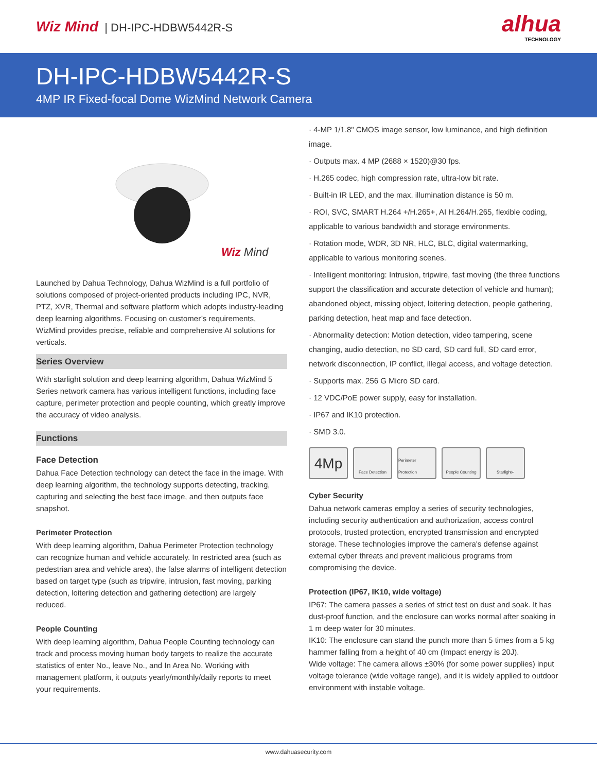Wiz Mind | DH-IPC-HDBW5442R-S
alhua
TECHNOLOGY
DH-IPC-HDBW5442R-S
4MP IR Fixed-focal Dome WizMind Network Camera
Wiz Mind
Launched by Dahua Technology, Dahua WizMind is a full portfolio of solutions composed of project-oriented products including IPC, NVR, PTZ, XVR, Thermal and software platform which adopts industry-leading deep learning algorithms. Focusing on customer’s requirements, WizMind provides precise, reliable and comprehensive AI solutions for verticals.
Series Overview
With starlight solution and deep learning algorithm, Dahua WizMind 5 Series network camera has various intelligent functions, including face capture, perimeter protection and people counting, which greatly improve the accuracy of video analysis.
Functions
Face Detection
Dahua Face Detection technology can detect the face in the image. With deep learning algorithm, the technology supports detecting, tracking, capturing and selecting the best face image, and then outputs face snapshot.
Perimeter Protection
With deep learning algorithm, Dahua Perimeter Protection technology can recognize human and vehicle accurately. In restricted area (such as pedestrian area and vehicle area), the false alarms of intelligent detection based on target type (such as tripwire, intrusion, fast moving, parking detection, loitering detection and gathering detection) are largely reduced.
People Counting
With deep learning algorithm, Dahua People Counting technology can track and process moving human body targets to realize the accurate statistics of enter No., leave No., and In Area No. Working with management platform, it outputs yearly/monthly/daily reports to meet your requirements.
· 4-MP 1/1.8" CMOS image sensor, low luminance, and high definition image.
· Outputs max. 4 MP (2688 × 1520)@30 fps.
· H.265 codec, high compression rate, ultra-low bit rate.
· Built-in IR LED, and the max. illumination distance is 50 m.
· ROI, SVC, SMART H.264 +/H.265+, AI H.264/H.265, flexible coding, applicable to various bandwidth and storage environments.
· Rotation mode, WDR, 3D NR, HLC, BLC, digital watermarking, applicable to various monitoring scenes.
· Intelligent monitoring: Intrusion, tripwire, fast moving (the three functions support the classification and accurate detection of vehicle and human); abandoned object, missing object, loitering detection, people gathering, parking detection, heat map and face detection.
· Abnormality detection: Motion detection, video tampering, scene changing, audio detection, no SD card, SD card full, SD card error, network disconnection, IP conflict, illegal access, and voltage detection.
· Supports max. 256 G Micro SD card.
· 12 VDC/PoE power supply, easy for installation.
· IP67 and IK10 protection.
· SMD 3.0.
4Mp
Face Detection Perimeter Protection
People Counting Starlight+
Cyber Security
Dahua network cameras employ a series of security technologies, including security authentication and authorization, access control protocols, trusted protection, encrypted transmission and encrypted storage. These technologies improve the camera's defense against external cyber threats and prevent malicious programs from compromising the device.
Protection (IP67, IK10, wide voltage)
IP67: The camera passes a series of strict test on dust and soak. It has dust-proof function, and the enclosure can works normal after soaking in 1 m deep water for 30 minutes.
IK10: The enclosure can stand the punch more than 5 times from a 5 kg hammer falling from a height of 40 cm (Impact energy is 20J).
Wide voltage: The camera allows ±30% (for some power supplies) input voltage tolerance (wide voltage range), and it is widely applied to outdoor environment with instable voltage.
www.dahuasecurity.com